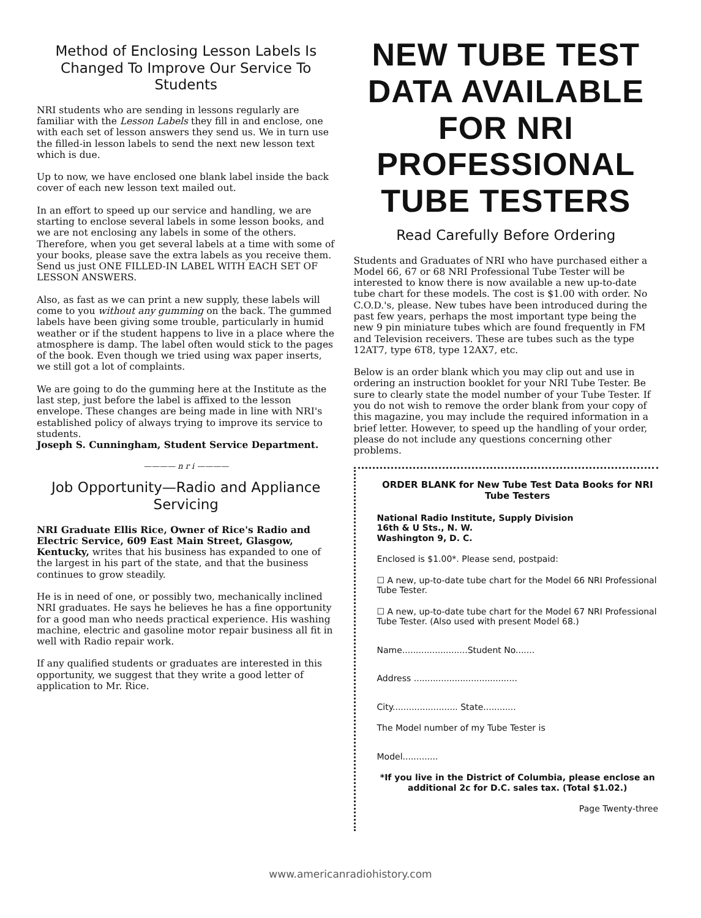Method of Enclosing Lesson Labels Is Changed To Improve Our Service To Students
NRI students who are sending in lessons regularly are familiar with the Lesson Labels they fill in and enclose, one with each set of lesson answers they send us. We in turn use the filled-in lesson labels to send the next new lesson text which is due.
Up to now, we have enclosed one blank label inside the back cover of each new lesson text mailed out.
In an effort to speed up our service and handling, we are starting to enclose several labels in some lesson books, and we are not enclosing any labels in some of the others. Therefore, when you get several labels at a time with some of your books, please save the extra labels as you receive them. Send us just ONE FILLED-IN LABEL WITH EACH SET OF LESSON ANSWERS.
Also, as fast as we can print a new supply, these labels will come to you without any gumming on the back. The gummed labels have been giving some trouble, particularly in humid weather or if the student happens to live in a place where the atmosphere is damp. The label often would stick to the pages of the book. Even though we tried using wax paper inserts, we still got a lot of complaints.
We are going to do the gumming here at the Institute as the last step, just before the label is affixed to the lesson envelope. These changes are being made in line with NRI's established policy of always trying to improve its service to students.
Joseph S. Cunningham, Student Service Department.
———— n r i ————
Job Opportunity—Radio and Appliance Servicing
NRI Graduate Ellis Rice, Owner of Rice's Radio and Electric Service, 609 East Main Street, Glasgow, Kentucky, writes that his business has expanded to one of the largest in his part of the state, and that the business continues to grow steadily.
He is in need of one, or possibly two, mechanically inclined NRI graduates. He says he believes he has a fine opportunity for a good man who needs practical experience. His washing machine, electric and gasoline motor repair business all fit in well with Radio repair work.
If any qualified students or graduates are interested in this opportunity, we suggest that they write a good letter of application to Mr. Rice.
NEW TUBE TEST DATA AVAILABLE FOR NRI PROFESSIONAL TUBE TESTERS
Read Carefully Before Ordering
Students and Graduates of NRI who have purchased either a Model 66, 67 or 68 NRI Professional Tube Tester will be interested to know there is now available a new up-to-date tube chart for these models. The cost is $1.00 with order. No C.O.D.'s, please. New tubes have been introduced during the past few years, perhaps the most important type being the new 9 pin miniature tubes which are found frequently in FM and Television receivers. These are tubes such as the type 12AT7, type 6T8, type 12AX7, etc.
Below is an order blank which you may clip out and use in ordering an instruction booklet for your NRI Tube Tester. Be sure to clearly state the model number of your Tube Tester. If you do not wish to remove the order blank from your copy of this magazine, you may include the required information in a brief letter. However, to speed up the handling of your order, please do not include any questions concerning other problems.
ORDER BLANK for New Tube Test Data Books for NRI Tube Testers
National Radio Institute, Supply Division
16th & U Sts., N. W.
Washington 9, D. C.
Enclosed is $1.00*. Please send, postpaid:
☐ A new, up-to-date tube chart for the Model 66 NRI Professional Tube Tester.
☐ A new, up-to-date tube chart for the Model 67 NRI Professional Tube Tester. (Also used with present Model 68.)
Name........................Student No.......
Address ......................................
City........................ State............
The Model number of my Tube Tester is
Model.............
*If you live in the District of Columbia, please enclose an additional 2c for D.C. sales tax. (Total $1.02.)
Page Twenty-three
www.americanradiohistory.com